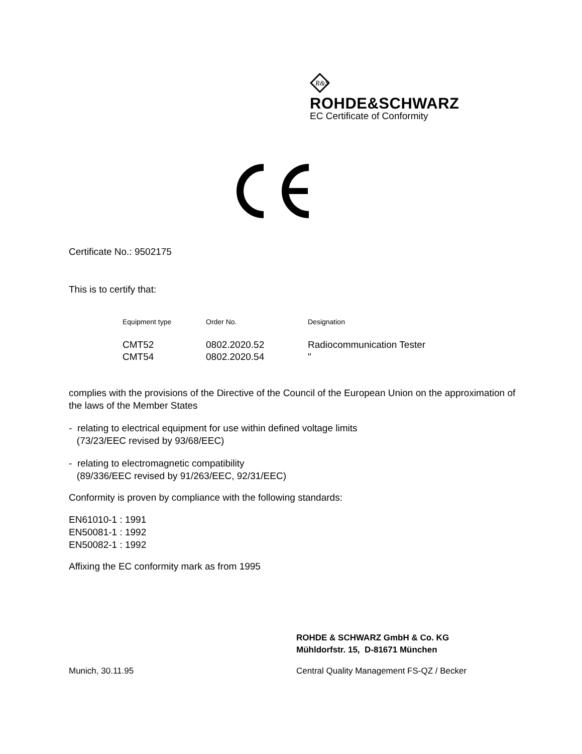R&S
ROHDE&SCHWARZ
EC Certificate of Conformity
Certificate No.: 9502175
This is to certify that:
| Equipment type | Order No. | Designation |
| --- | --- | --- |
| CMT52 | 0802.2020.52 | Radiocommunication Tester |
| CMT54 | 0802.2020.54 | " |
complies with the provisions of the Directive of the Council of the European Union on the approximation of the laws of the Member States
- relating to electrical equipment for use within defined voltage limits
(73/23/EEC revised by 93/68/EEC)
- relating to electromagnetic compatibility
(89/336/EEC revised by 91/263/EEC, 92/31/EEC)
Conformity is proven by compliance with the following standards:
EN61010-1 : 1991
EN50081-1 : 1992
EN50082-1 : 1992
Affixing the EC conformity mark as from 1995
ROHDE & SCHWARZ GmbH & Co. KG
Mühldorfstr. 15, D-81671 München
Munich, 30.11.95
Central Quality Management FS-QZ / Becker